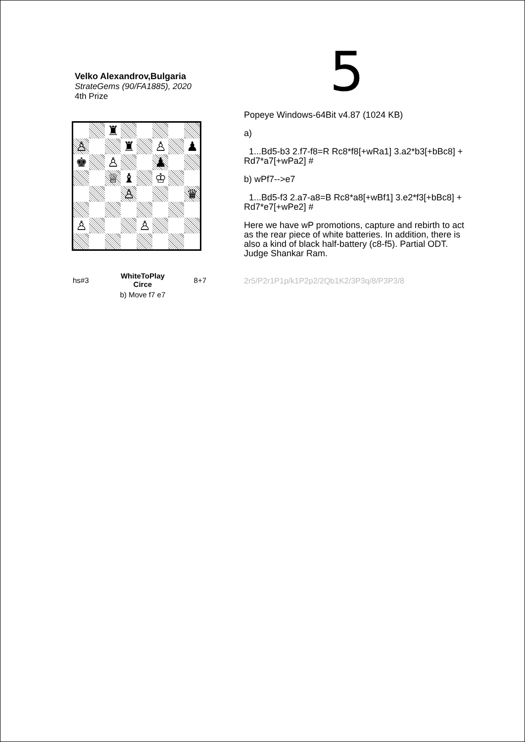5
Velko Alexandrov,Bulgaria
StrateGems (90/FA1885), 2020
4th Prize
| | | ♜ | | | | | |
| ♙ | | | ♜ | | ♙ | | ♟ |
| ♚ | | ♙ | | | ♟ | | |
| | | ♕ | ♝ | | ♔ | | |
| | | | ♙ | | | | ♛ |
| ♙ | | | | ♙ | | | |
| hs#3 | WhiteToPlay Circe | 8+7 |
| | b) Move f7 e7 | |
Popeye Windows-64Bit v4.87 (1024 KB)
a)
1...Bd5-b3 2.f7-f8=R Rc8*f8[+wRa1] 3.a2*b3[+bBc8] + Rd7*a7[+wPa2] #
b) wPf7-->e7
1...Bd5-f3 2.a7-a8=B Rc8*a8[+wBf1] 3.e2*f3[+bBc8] + Rd7*e7[+wPe2] #
Here we have wP promotions, capture and rebirth to act as the rear piece of white batteries. In addition, there is also a kind of black half-battery (c8-f5). Partial ODT. Judge Shankar Ram.
2r5/P2r1P1p/k1P2p2/2Qb1K2/3P3q/8/P3P3/8